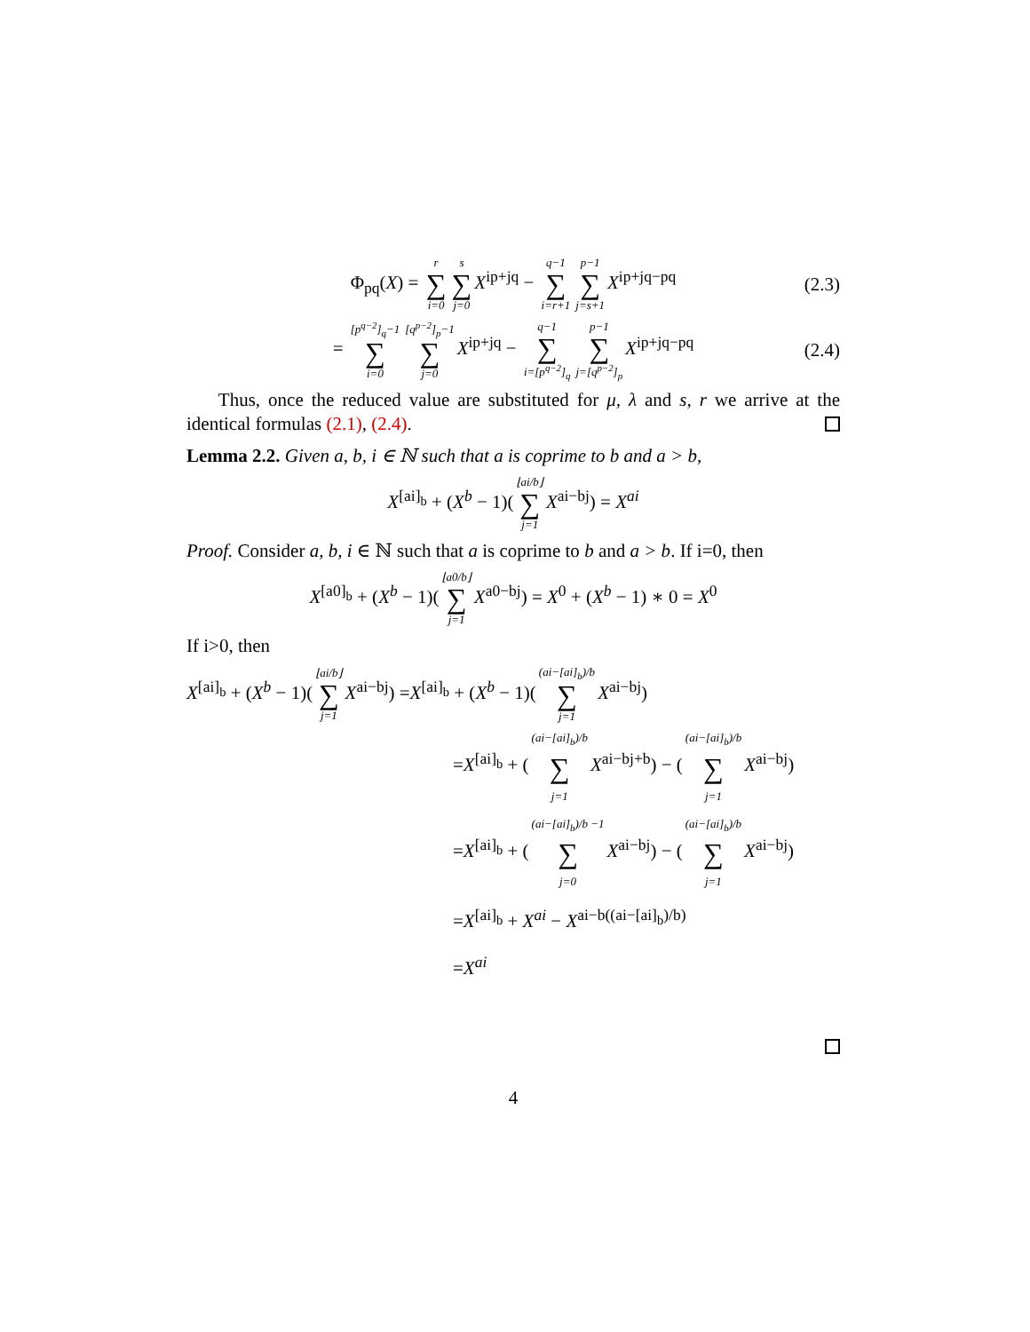Φ<sub>pq</sub>(X) = r ∑ i=0 s ∑ j=0 X<sup>ip+jq</sup> − q−1 ∑ i=r+1 p−1 ∑ j=s+1 X<sup>ip+jq−pq</sup> (2.3)
= [p<sup>q−2</sup>]<sub>q</sub>−1 ∑ i=0 [q<sup>p−2</sup>]<sub>p</sub>−1 ∑ j=0 X<sup>ip+jq</sup> − q−1 ∑ i=[p<sup>q−2</sup>]<sub>q</sub> p−1 ∑ j=[q<sup>p−2</sup>]<sub>p</sub> X<sup>ip+jq−pq</sup> (2.4)
Thus, once the reduced value are substituted for μ, λ and s, r we arrive at the identical formulas (2.1), (2.4).
Lemma 2.2. Given a, b, i ∈ ℕ such that a is coprime to b and a > b,
X<sup>[ai]<sub>b</sub></sup> + (X<sup>b</sup> − 1)(⌊ai/b⌋ ∑ j=1 X<sup>ai−bj</sup>) = X<sup>ai</sup>
Proof. Consider a, b, i ∈ ℕ such that a is coprime to b and a > b. If i=0, then
X<sup>[a0]<sub>b</sub></sup> + (X<sup>b</sup> − 1)(⌊a0/b⌋ ∑ j=1 X<sup>a0−bj</sup>) = X<sup>0</sup> + (X<sup>b</sup> − 1) ∗ 0 = X<sup>0</sup>
If i>0, then
X<sup>[ai]<sub>b</sub></sup> + (X<sup>b</sup> − 1)(⌊ai/b⌋ ∑ j=1 X<sup>ai−bj</sup>) =X<sup>[ai]<sub>b</sub></sup> + (X<sup>b</sup> − 1)((ai−[ai]<sub>b</sub>)/b ∑ j=1 X<sup>ai−bj</sup>)
=X<sup>[ai]<sub>b</sub></sup> + ((ai−[ai]<sub>b</sub>)/b ∑ j=1 X<sup>ai−bj+b</sup>) − ((ai−[ai]<sub>b</sub>)/b ∑ j=1 X<sup>ai−bj</sup>)
=X<sup>[ai]<sub>b</sub></sup> + ((ai−[ai]<sub>b</sub>)/b −1 ∑ j=0 X<sup>ai−bj</sup>) − ((ai−[ai]<sub>b</sub>)/b ∑ j=1 X<sup>ai−bj</sup>)
=X<sup>[ai]<sub>b</sub></sup> + X<sup>ai</sup> − X<sup>ai−b((ai−[ai]<sub>b</sub>)/b)</sup>
=X<sup>ai</sup>
4